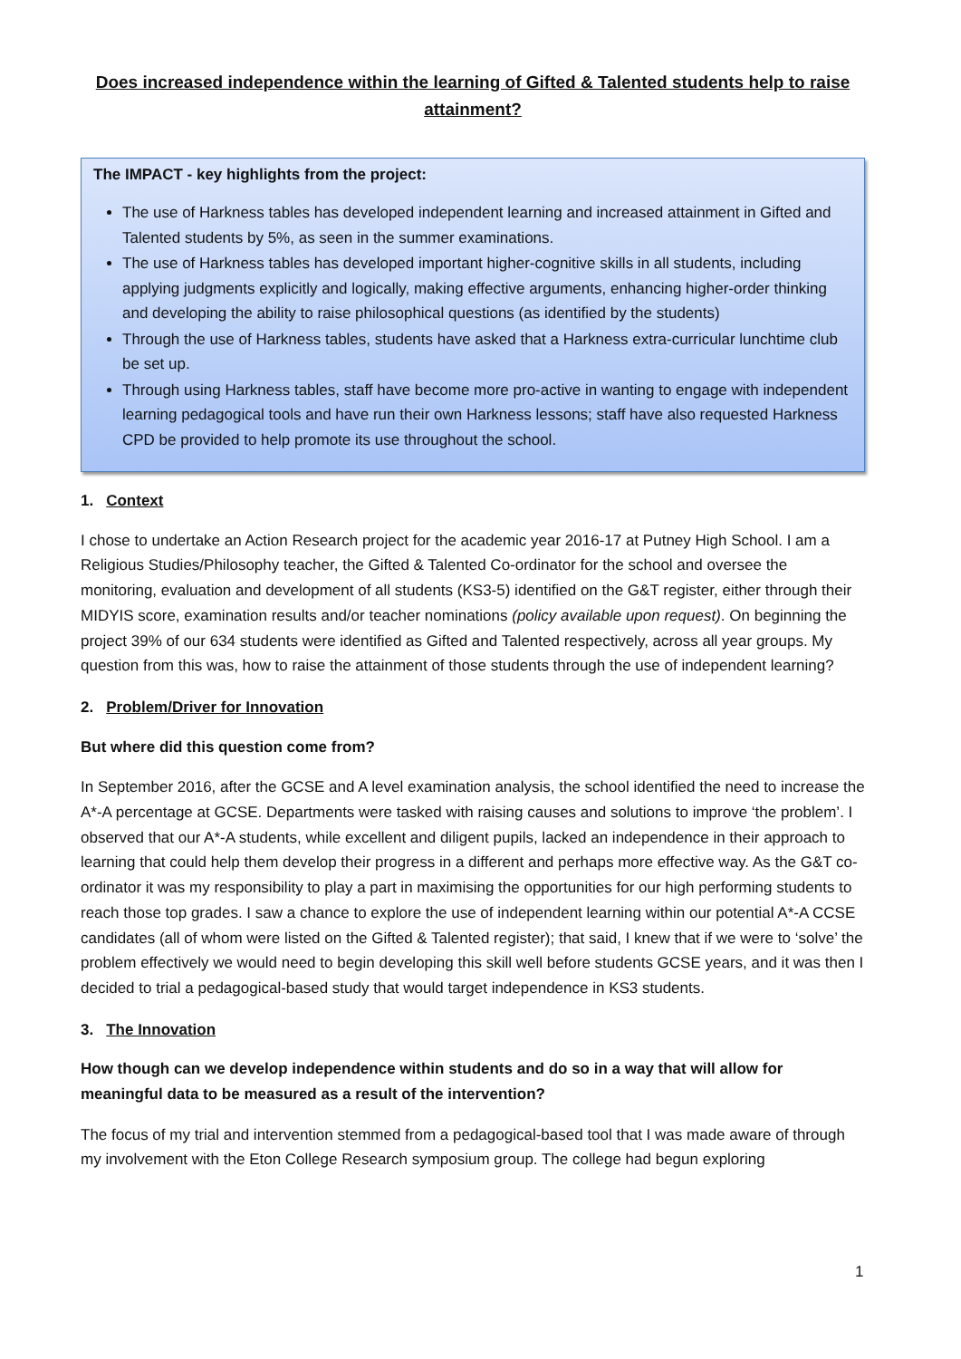Does increased independence within the learning of Gifted & Talented students help to raise attainment?
The IMPACT - key highlights from the project:
The use of Harkness tables has developed independent learning and increased attainment in Gifted and Talented students by 5%, as seen in the summer examinations.
The use of Harkness tables has developed important higher-cognitive skills in all students, including applying judgments explicitly and logically, making effective arguments, enhancing higher-order thinking and developing the ability to raise philosophical questions (as identified by the students)
Through the use of Harkness tables, students have asked that a Harkness extra-curricular lunchtime club be set up.
Through using Harkness tables, staff have become more pro-active in wanting to engage with independent learning pedagogical tools and have run their own Harkness lessons; staff have also requested Harkness CPD be provided to help promote its use throughout the school.
1. Context
I chose to undertake an Action Research project for the academic year 2016-17 at Putney High School. I am a Religious Studies/Philosophy teacher, the Gifted & Talented Co-ordinator for the school and oversee the monitoring, evaluation and development of all students (KS3-5) identified on the G&T register, either through their MIDYIS score, examination results and/or teacher nominations (policy available upon request). On beginning the project 39% of our 634 students were identified as Gifted and Talented respectively, across all year groups. My question from this was, how to raise the attainment of those students through the use of independent learning?
2. Problem/Driver for Innovation
But where did this question come from?
In September 2016, after the GCSE and A level examination analysis, the school identified the need to increase the A*-A percentage at GCSE. Departments were tasked with raising causes and solutions to improve ‘the problem’. I observed that our A*-A students, while excellent and diligent pupils, lacked an independence in their approach to learning that could help them develop their progress in a different and perhaps more effective way. As the G&T co-ordinator it was my responsibility to play a part in maximising the opportunities for our high performing students to reach those top grades. I saw a chance to explore the use of independent learning within our potential A*-A CCSE candidates (all of whom were listed on the Gifted & Talented register); that said, I knew that if we were to ‘solve’ the problem effectively we would need to begin developing this skill well before students GCSE years, and it was then I decided to trial a pedagogical-based study that would target independence in KS3 students.
3. The Innovation
How though can we develop independence within students and do so in a way that will allow for meaningful data to be measured as a result of the intervention?
The focus of my trial and intervention stemmed from a pedagogical-based tool that I was made aware of through my involvement with the Eton College Research symposium group. The college had begun exploring
1